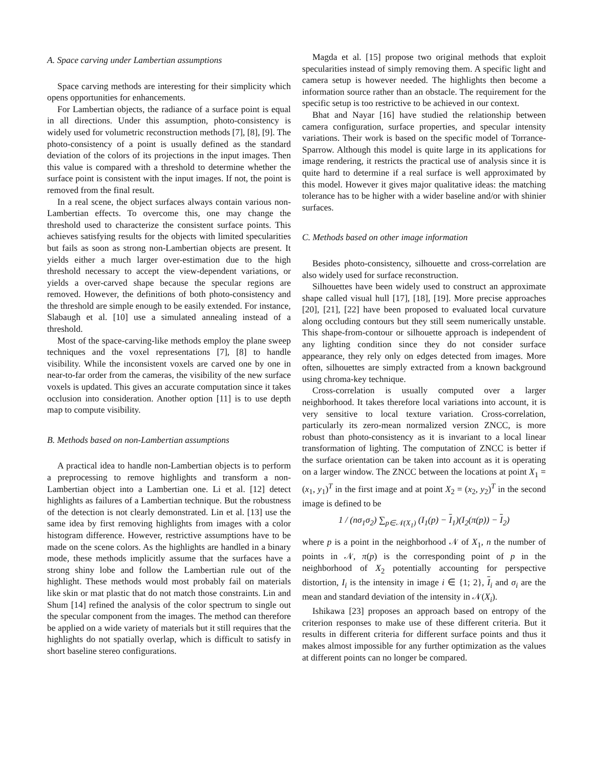A. Space carving under Lambertian assumptions
Space carving methods are interesting for their simplicity which opens opportunities for enhancements.
For Lambertian objects, the radiance of a surface point is equal in all directions. Under this assumption, photo-consistency is widely used for volumetric reconstruction methods [7], [8], [9]. The photo-consistency of a point is usually defined as the standard deviation of the colors of its projections in the input images. Then this value is compared with a threshold to determine whether the surface point is consistent with the input images. If not, the point is removed from the final result.
In a real scene, the object surfaces always contain various non-Lambertian effects. To overcome this, one may change the threshold used to characterize the consistent surface points. This achieves satisfying results for the objects with limited specularities but fails as soon as strong non-Lambertian objects are present. It yields either a much larger over-estimation due to the high threshold necessary to accept the view-dependent variations, or yields a over-carved shape because the specular regions are removed. However, the definitions of both photo-consistency and the threshold are simple enough to be easily extended. For instance, Slabaugh et al. [10] use a simulated annealing instead of a threshold.
Most of the space-carving-like methods employ the plane sweep techniques and the voxel representations [7], [8] to handle visibility. While the inconsistent voxels are carved one by one in near-to-far order from the cameras, the visibility of the new surface voxels is updated. This gives an accurate computation since it takes occlusion into consideration. Another option [11] is to use depth map to compute visibility.
B. Methods based on non-Lambertian assumptions
A practical idea to handle non-Lambertian objects is to perform a preprocessing to remove highlights and transform a non-Lambertian object into a Lambertian one. Li et al. [12] detect highlights as failures of a Lambertian technique. But the robustness of the detection is not clearly demonstrated. Lin et al. [13] use the same idea by first removing highlights from images with a color histogram difference. However, restrictive assumptions have to be made on the scene colors. As the highlights are handled in a binary mode, these methods implicitly assume that the surfaces have a strong shiny lobe and follow the Lambertian rule out of the highlight. These methods would most probably fail on materials like skin or mat plastic that do not match those constraints. Lin and Shum [14] refined the analysis of the color spectrum to single out the specular component from the images. The method can therefore be applied on a wide variety of materials but it still requires that the highlights do not spatially overlap, which is difficult to satisfy in short baseline stereo configurations.
Magda et al. [15] propose two original methods that exploit specularities instead of simply removing them. A specific light and camera setup is however needed. The highlights then become a information source rather than an obstacle. The requirement for the specific setup is too restrictive to be achieved in our context.
Bhat and Nayar [16] have studied the relationship between camera configuration, surface properties, and specular intensity variations. Their work is based on the specific model of Torrance-Sparrow. Although this model is quite large in its applications for image rendering, it restricts the practical use of analysis since it is quite hard to determine if a real surface is well approximated by this model. However it gives major qualitative ideas: the matching tolerance has to be higher with a wider baseline and/or with shinier surfaces.
C. Methods based on other image information
Besides photo-consistency, silhouette and cross-correlation are also widely used for surface reconstruction.
Silhouettes have been widely used to construct an approximate shape called visual hull [17], [18], [19]. More precise approaches [20], [21], [22] have been proposed to evaluated local curvature along occluding contours but they still seem numerically unstable. This shape-from-contour or silhouette approach is independent of any lighting condition since they do not consider surface appearance, they rely only on edges detected from images. More often, silhouettes are simply extracted from a known background using chroma-key technique.
Cross-correlation is usually computed over a larger neighborhood. It takes therefore local variations into account, it is very sensitive to local texture variation. Cross-correlation, particularly its zero-mean normalized version ZNCC, is more robust than photo-consistency as it is invariant to a local linear transformation of lighting. The computation of ZNCC is better if the surface orientation can be taken into account as it is operating on a larger window. The ZNCC between the locations at point X<sub>1</sub> = (x<sub>1</sub>, y<sub>1</sub>)<sup>T</sup> in the first image and at point X<sub>2</sub> = (x<sub>2</sub>, y<sub>2</sub>)<sup>T</sup> in the second image is defined to be
1 / (nσ<sub>1</sub>σ<sub>2</sub>) ∑<sub>p∈𝒩(X<sub>1</sub>)</sub> (I<sub>1</sub>(p) − I<sub>1</sub>)(I<sub>2</sub>(π(p)) − I<sub>2</sub>)
where p is a point in the neighborhood 𝒩 of X<sub>1</sub>, n the number of points in 𝒩, π(p) is the corresponding point of p in the neighborhood of X<sub>2</sub> potentially accounting for perspective distortion, I<sub>i</sub> is the intensity in image i ∈ {1; 2}, I<sub>i</sub> and σ<sub>i</sub> are the mean and standard deviation of the intensity in 𝒩(X<sub>i</sub>).
Ishikawa [23] proposes an approach based on entropy of the criterion responses to make use of these different criteria. But it results in different criteria for different surface points and thus it makes almost impossible for any further optimization as the values at different points can no longer be compared.